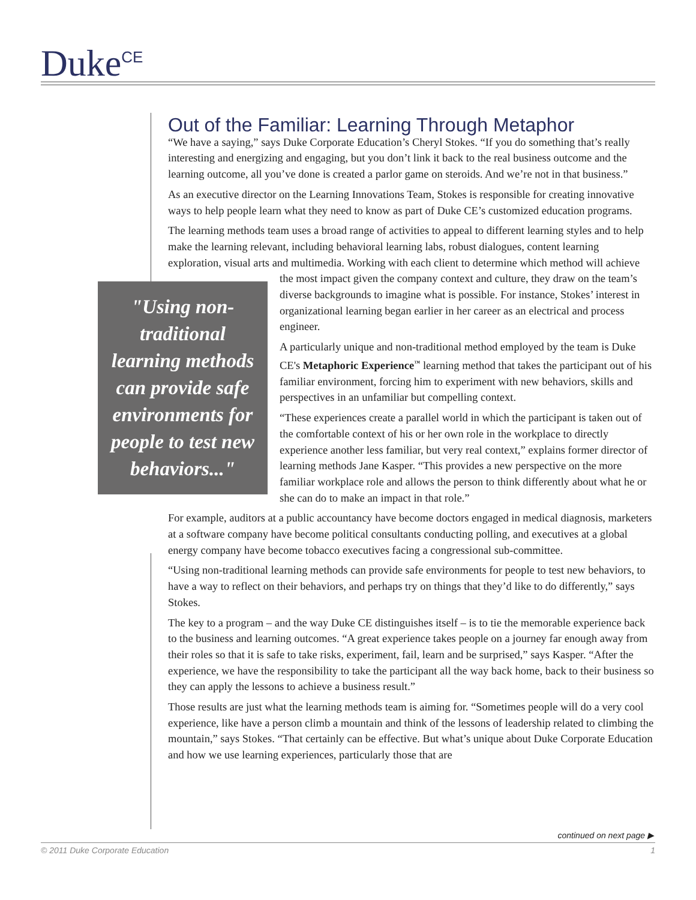Duke<sup>CE</sup>
Out of the Familiar: Learning Through Metaphor
“We have a saying,” says Duke Corporate Education’s Cheryl Stokes. “If you do something that’s really interesting and energizing and engaging, but you don’t link it back to the real business outcome and the learning outcome, all you’ve done is created a parlor game on steroids. And we’re not in that business.”
As an executive director on the Learning Innovations Team, Stokes is responsible for creating innovative ways to help people learn what they need to know as part of Duke CE’s customized education programs.
The learning methods team uses a broad range of activities to appeal to different learning styles and to help make the learning relevant, including behavioral learning labs, robust dialogues, content learning exploration, visual arts and multimedia. Working with each client to determine which
"Using non-traditional learning methods can provide safe environments for people to test new behaviors..."
method will achieve the most impact given the company context and culture, they draw on the team’s diverse backgrounds to imagine what is possible. For instance, Stokes’ interest in organizational learning began earlier in her career as an electrical and process engineer.
A particularly unique and non-traditional method employed by the team is Duke CE's Metaphoric Experience<sup>™</sup> learning method that takes the participant out of his familiar environment, forcing him to experiment with new behaviors, skills and perspectives in an unfamiliar but compelling context.
“These experiences create a parallel world in which the participant is taken out of the comfortable context of his or her own role in the workplace to directly experience another less familiar, but very real context,” explains former director of learning methods Jane Kasper. “This provides a new perspective on the more familiar workplace role and allows the person to think differently about what he or she can do to make an impact in that role.”
For example, auditors at a public accountancy have become doctors engaged in medical diagnosis, marketers at a software company have become political consultants conducting polling, and executives at a global energy company have become tobacco executives facing a congressional sub-committee.
“Using non-traditional learning methods can provide safe environments for people to test new behaviors, to have a way to reflect on their behaviors, and perhaps try on things that they’d like to do differently,” says Stokes.
The key to a program – and the way Duke CE distinguishes itself – is to tie the memorable experience back to the business and learning outcomes. “A great experience takes people on a journey far enough away from their roles so that it is safe to take risks, experiment, fail, learn and be surprised,” says Kasper. “After the experience, we have the responsibility to take the participant all the way back home, back to their business so they can apply the lessons to achieve a business result.”
Those results are just what the learning methods team is aiming for. “Sometimes people will do a very cool experience, like have a person climb a mountain and think of the lessons of leadership related to climbing the mountain,” says Stokes. “That certainly can be effective. But what’s unique about Duke Corporate Education and how we use learning experiences, particularly those that are
continued on next page ▶
© 2011 Duke Corporate Education 1